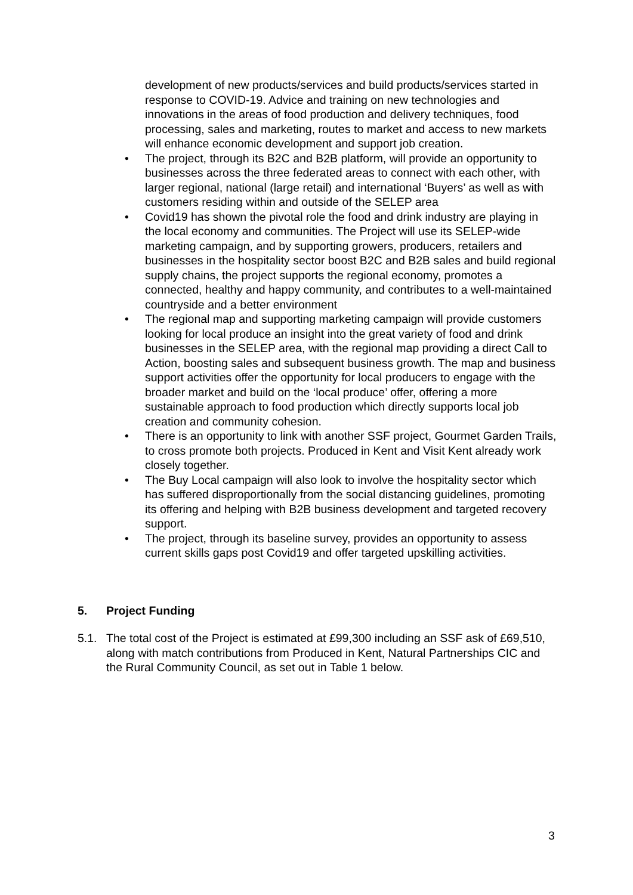development of new products/services and build products/services started in response to COVID-19. Advice and training on new technologies and innovations in the areas of food production and delivery techniques, food processing, sales and marketing, routes to market and access to new markets will enhance economic development and support job creation.
• The project, through its B2C and B2B platform, will provide an opportunity to businesses across the three federated areas to connect with each other, with larger regional, national (large retail) and international ‘Buyers’ as well as with customers residing within and outside of the SELEP area
• Covid19 has shown the pivotal role the food and drink industry are playing in the local economy and communities. The Project will use its SELEP-wide marketing campaign, and by supporting growers, producers, retailers and businesses in the hospitality sector boost B2C and B2B sales and build regional supply chains, the project supports the regional economy, promotes a connected, healthy and happy community, and contributes to a well-maintained countryside and a better environment
• The regional map and supporting marketing campaign will provide customers looking for local produce an insight into the great variety of food and drink businesses in the SELEP area, with the regional map providing a direct Call to Action, boosting sales and subsequent business growth. The map and business support activities offer the opportunity for local producers to engage with the broader market and build on the ‘local produce’ offer, offering a more sustainable approach to food production which directly supports local job creation and community cohesion.
• There is an opportunity to link with another SSF project, Gourmet Garden Trails, to cross promote both projects. Produced in Kent and Visit Kent already work closely together.
• The Buy Local campaign will also look to involve the hospitality sector which has suffered disproportionally from the social distancing guidelines, promoting its offering and helping with B2B business development and targeted recovery support.
• The project, through its baseline survey, provides an opportunity to assess current skills gaps post Covid19 and offer targeted upskilling activities.
5. Project Funding
5.1. The total cost of the Project is estimated at £99,300 including an SSF ask of £69,510, along with match contributions from Produced in Kent, Natural Partnerships CIC and the Rural Community Council, as set out in Table 1 below.
3